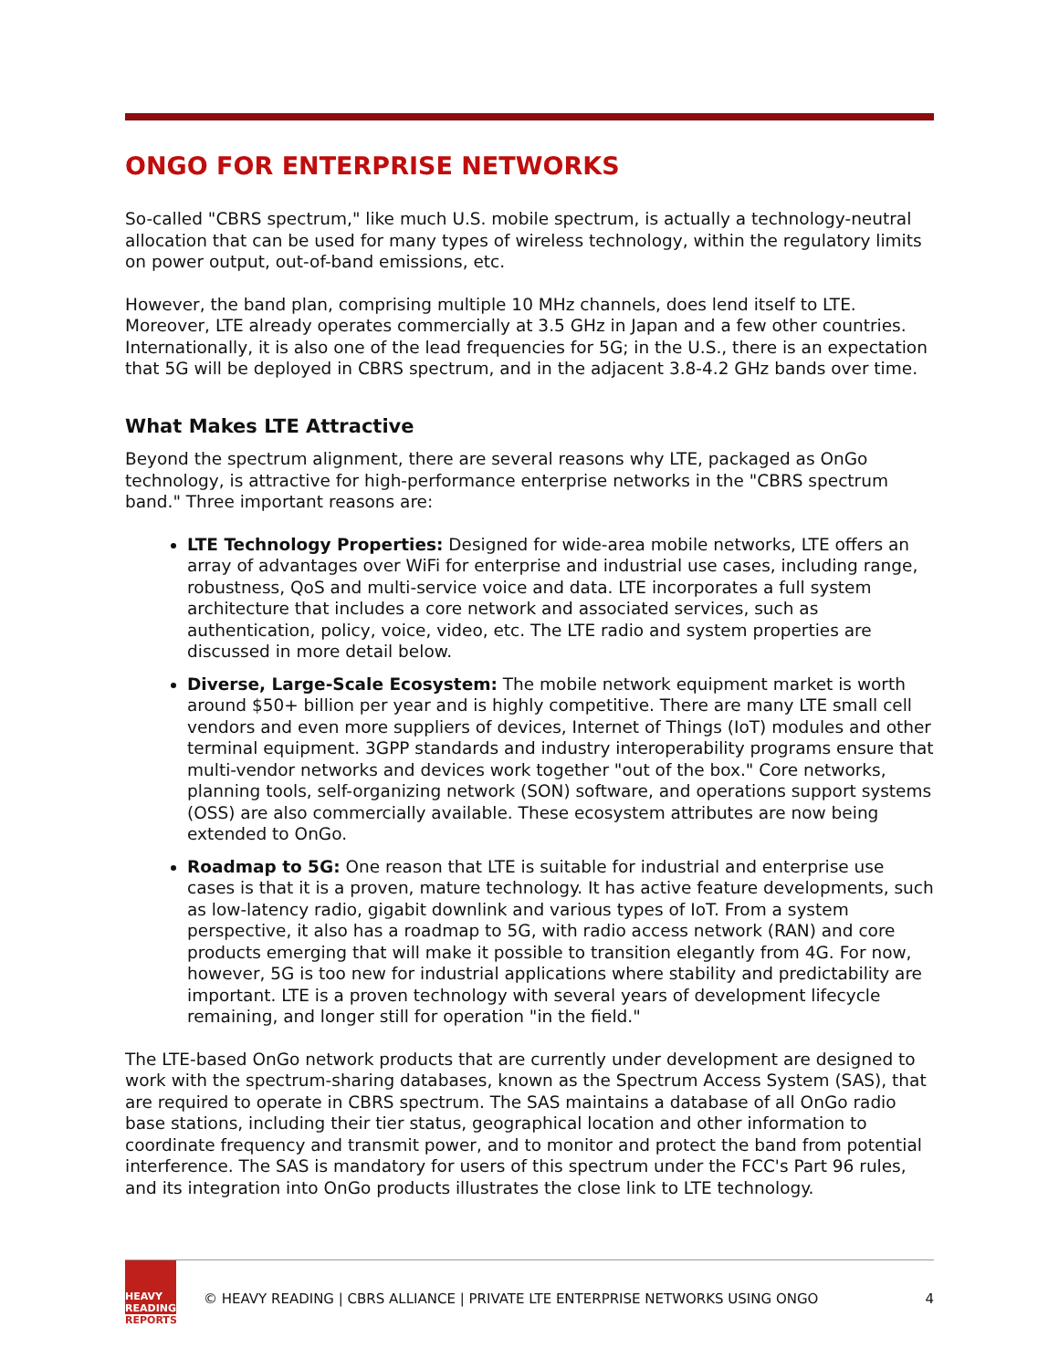ONGO FOR ENTERPRISE NETWORKS
So-called "CBRS spectrum," like much U.S. mobile spectrum, is actually a technology-neutral allocation that can be used for many types of wireless technology, within the regulatory limits on power output, out-of-band emissions, etc.
However, the band plan, comprising multiple 10 MHz channels, does lend itself to LTE. Moreover, LTE already operates commercially at 3.5 GHz in Japan and a few other countries. Internationally, it is also one of the lead frequencies for 5G; in the U.S., there is an expectation that 5G will be deployed in CBRS spectrum, and in the adjacent 3.8-4.2 GHz bands over time.
What Makes LTE Attractive
Beyond the spectrum alignment, there are several reasons why LTE, packaged as OnGo technology, is attractive for high-performance enterprise networks in the "CBRS spectrum band." Three important reasons are:
LTE Technology Properties: Designed for wide-area mobile networks, LTE offers an array of advantages over WiFi for enterprise and industrial use cases, including range, robustness, QoS and multi-service voice and data. LTE incorporates a full system architecture that includes a core network and associated services, such as authentication, policy, voice, video, etc. The LTE radio and system properties are discussed in more detail below.
Diverse, Large-Scale Ecosystem: The mobile network equipment market is worth around $50+ billion per year and is highly competitive. There are many LTE small cell vendors and even more suppliers of devices, Internet of Things (IoT) modules and other terminal equipment. 3GPP standards and industry interoperability programs ensure that multi-vendor networks and devices work together "out of the box." Core networks, planning tools, self-organizing network (SON) software, and operations support systems (OSS) are also commercially available. These ecosystem attributes are now being extended to OnGo.
Roadmap to 5G: One reason that LTE is suitable for industrial and enterprise use cases is that it is a proven, mature technology. It has active feature developments, such as low-latency radio, gigabit downlink and various types of IoT. From a system perspective, it also has a roadmap to 5G, with radio access network (RAN) and core products emerging that will make it possible to transition elegantly from 4G. For now, however, 5G is too new for industrial applications where stability and predictability are important. LTE is a proven technology with several years of development lifecycle remaining, and longer still for operation "in the field."
The LTE-based OnGo network products that are currently under development are designed to work with the spectrum-sharing databases, known as the Spectrum Access System (SAS), that are required to operate in CBRS spectrum. The SAS maintains a database of all OnGo radio base stations, including their tier status, geographical location and other information to coordinate frequency and transmit power, and to monitor and protect the band from potential interference. The SAS is mandatory for users of this spectrum under the FCC's Part 96 rules, and its integration into OnGo products illustrates the close link to LTE technology.
HEAVY
READING
REPORTS
© HEAVY READING | CBRS ALLIANCE | PRIVATE LTE ENTERPRISE NETWORKS USING ONGO
4